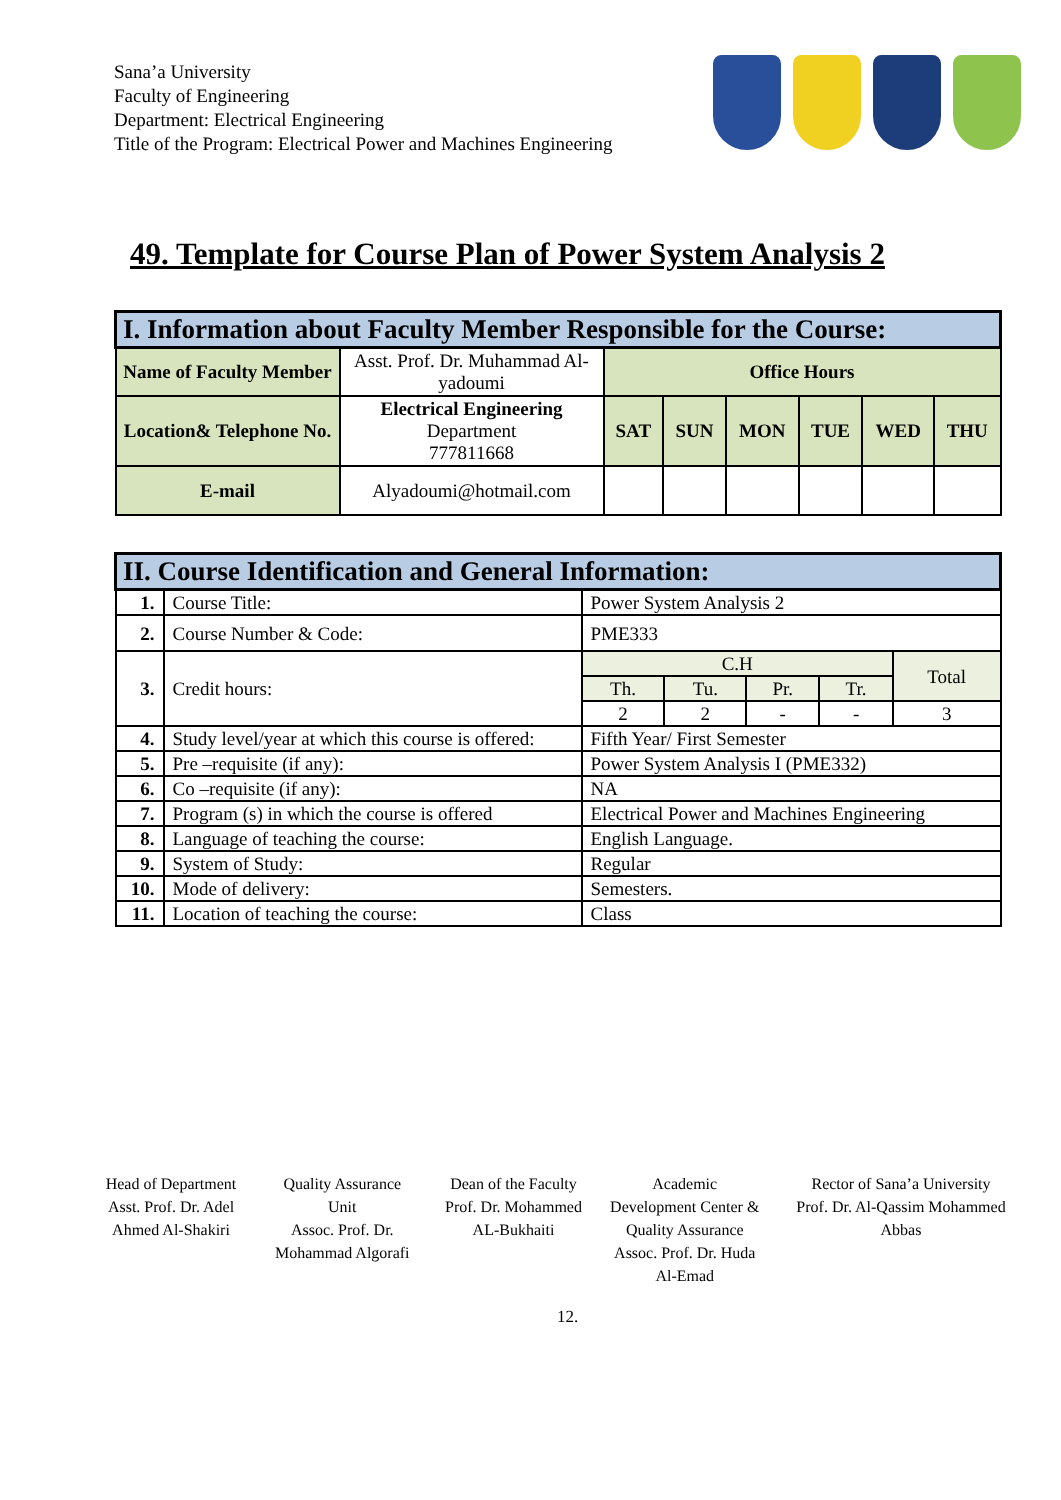Sana’a University
Faculty of Engineering
Department: Electrical Engineering
Title of the Program: Electrical Power and Machines Engineering
49. Template for Course Plan of Power System Analysis 2
| I. Information about Faculty Member Responsible for the Course: | | | | | | | |
| --- | --- | --- | --- | --- | --- | --- | --- |
| Name of Faculty Member | Asst. Prof. Dr. Muhammad Al-yadoumi | Office Hours | | | | | |
| Location& Telephone No. | Electrical Engineering Department 777811668 | SAT | SUN | MON | TUE | WED | THU |
| E-mail | Alyadoumi@hotmail.com | | | | | | |
| II. Course Identification and General Information: | | | | | | |
| --- | --- | --- | --- | --- | --- | --- |
| 1. | Course Title: | Power System Analysis 2 | | | | |
| 2. | Course Number & Code: | PME333 | | | | |
| 3. | Credit hours: | C.H | | | | Total |
| | | Th. | Tu. | Pr. | Tr. | |
| | | 2 | 2 | - | - | 3 |
| 4. | Study level/year at which this course is offered: | Fifth Year/ First Semester | | | | |
| 5. | Pre –requisite (if any): | Power System Analysis I (PME332) | | | | |
| 6. | Co –requisite (if any): | NA | | | | |
| 7. | Program (s) in which the course is offered | Electrical Power and Machines Engineering | | | | |
| 8. | Language of teaching the course: | English Language. | | | | |
| 9. | System of Study: | Regular | | | | |
| 10. | Mode of delivery: | Semesters. | | | | |
| 11. | Location of teaching the course: | Class | | | | |
Head of Department
Asst. Prof. Dr. Adel Ahmed Al-Shakiri
Quality Assurance Unit
Assoc. Prof. Dr. Mohammad Algorafi
Dean of the Faculty
Prof. Dr. Mohammed AL-Bukhaiti
Academic Development Center & Quality Assurance
Assoc. Prof. Dr. Huda Al-Emad
Rector of Sana’a University
Prof. Dr. Al-Qassim Mohammed Abbas
12.